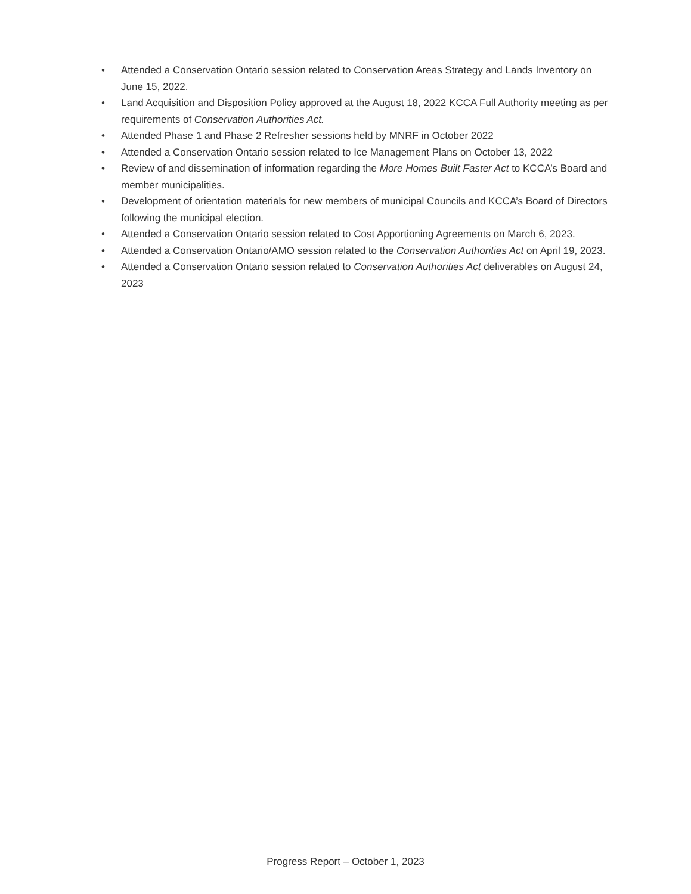• Attended a Conservation Ontario session related to Conservation Areas Strategy and Lands Inventory on June 15, 2022.
• Land Acquisition and Disposition Policy approved at the August 18, 2022 KCCA Full Authority meeting as per requirements of Conservation Authorities Act.
• Attended Phase 1 and Phase 2 Refresher sessions held by MNRF in October 2022
• Attended a Conservation Ontario session related to Ice Management Plans on October 13, 2022
• Review of and dissemination of information regarding the More Homes Built Faster Act to KCCA’s Board and member municipalities.
• Development of orientation materials for new members of municipal Councils and KCCA’s Board of Directors following the municipal election.
• Attended a Conservation Ontario session related to Cost Apportioning Agreements on March 6, 2023.
• Attended a Conservation Ontario/AMO session related to the Conservation Authorities Act on April 19, 2023.
• Attended a Conservation Ontario session related to Conservation Authorities Act deliverables on August 24, 2023
Progress Report – October 1, 2023